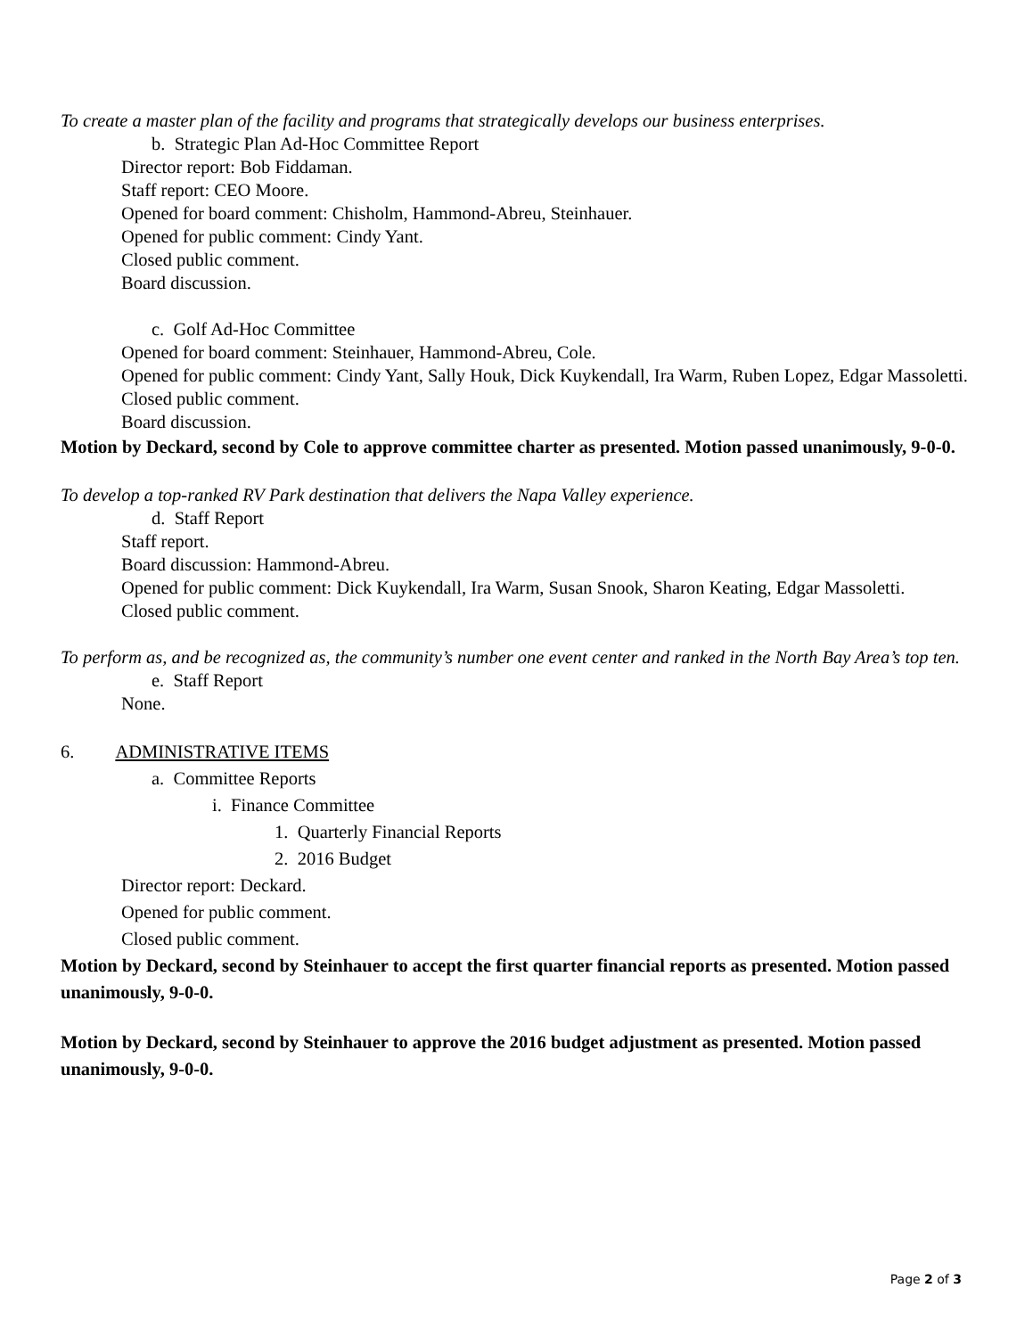To create a master plan of the facility and programs that strategically develops our business enterprises.
b. Strategic Plan Ad-Hoc Committee Report
Director report: Bob Fiddaman.
Staff report: CEO Moore.
Opened for board comment: Chisholm, Hammond-Abreu, Steinhauer.
Opened for public comment: Cindy Yant.
Closed public comment.
Board discussion.
c. Golf Ad-Hoc Committee
Opened for board comment: Steinhauer, Hammond-Abreu, Cole.
Opened for public comment: Cindy Yant, Sally Houk, Dick Kuykendall, Ira Warm, Ruben Lopez, Edgar Massoletti.
Closed public comment.
Board discussion.
Motion by Deckard, second by Cole to approve committee charter as presented. Motion passed unanimously, 9-0-0.
To develop a top-ranked RV Park destination that delivers the Napa Valley experience.
d. Staff Report
Staff report.
Board discussion: Hammond-Abreu.
Opened for public comment: Dick Kuykendall, Ira Warm, Susan Snook, Sharon Keating, Edgar Massoletti.
Closed public comment.
To perform as, and be recognized as, the community’s number one event center and ranked in the North Bay Area’s top ten.
e. Staff Report
None.
6. ADMINISTRATIVE ITEMS
a. Committee Reports
i. Finance Committee
1. Quarterly Financial Reports
2. 2016 Budget
Director report: Deckard.
Opened for public comment.
Closed public comment.
Motion by Deckard, second by Steinhauer to accept the first quarter financial reports as presented. Motion passed unanimously, 9-0-0.
Motion by Deckard, second by Steinhauer to approve the 2016 budget adjustment as presented. Motion passed unanimously, 9-0-0.
Page 2 of 3